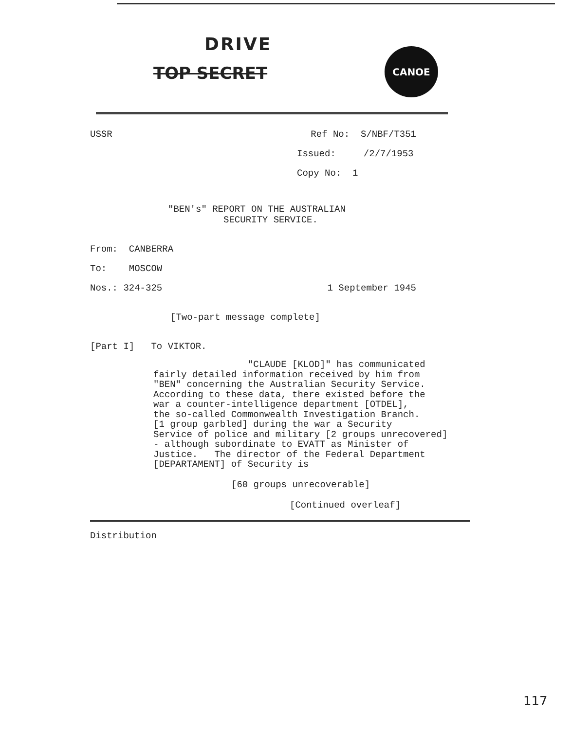DRIVE
TOP SECRET
CANOE
USSR Ref No: S/NBF/T351
Issued: /2/7/1953
Copy No: 1
"BEN's" REPORT ON THE AUSTRALIAN SECURITY SERVICE.
From: CANBERRA
To: MOSCOW
Nos.: 324-325 1 September 1945
[Two-part message complete]
[Part I] To VIKTOR.
"CLAUDE [KLOD]" has communicated fairly detailed information received by him from "BEN" concerning the Australian Security Service. According to these data, there existed before the war a counter-intelligence department [OTDEL], the so-called Commonwealth Investigation Branch. [1 group garbled] during the war a Security Service of police and military [2 groups unrecovered] - although subordinate to EVATT as Minister of Justice. The director of the Federal Department [DEPARTAMENT] of Security is
[60 groups unrecoverable]
[Continued overleaf]
Distribution
117